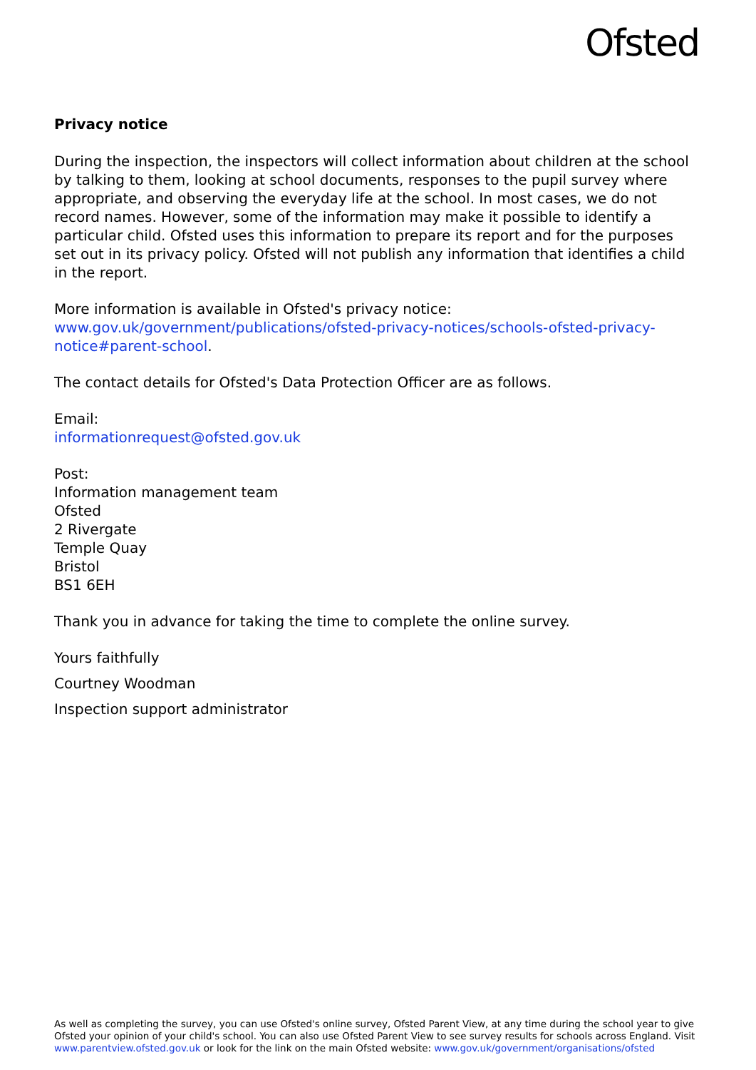Ofsted
Privacy notice
During the inspection, the inspectors will collect information about children at the school by talking to them, looking at school documents, responses to the pupil survey where appropriate, and observing the everyday life at the school. In most cases, we do not record names. However, some of the information may make it possible to identify a particular child. Ofsted uses this information to prepare its report and for the purposes set out in its privacy policy. Ofsted will not publish any information that identifies a child in the report.
More information is available in Ofsted's privacy notice:
www.gov.uk/government/publications/ofsted-privacy-notices/schools-ofsted-privacy-notice#parent-school.
The contact details for Ofsted's Data Protection Officer are as follows.
Email:
informationrequest@ofsted.gov.uk
Post:
Information management team
Ofsted
2 Rivergate
Temple Quay
Bristol
BS1 6EH
Thank you in advance for taking the time to complete the online survey.
Yours faithfully
Courtney Woodman
Inspection support administrator
As well as completing the survey, you can use Ofsted's online survey, Ofsted Parent View, at any time during the school year to give Ofsted your opinion of your child's school. You can also use Ofsted Parent View to see survey results for schools across England. Visit www.parentview.ofsted.gov.uk or look for the link on the main Ofsted website: www.gov.uk/government/organisations/ofsted